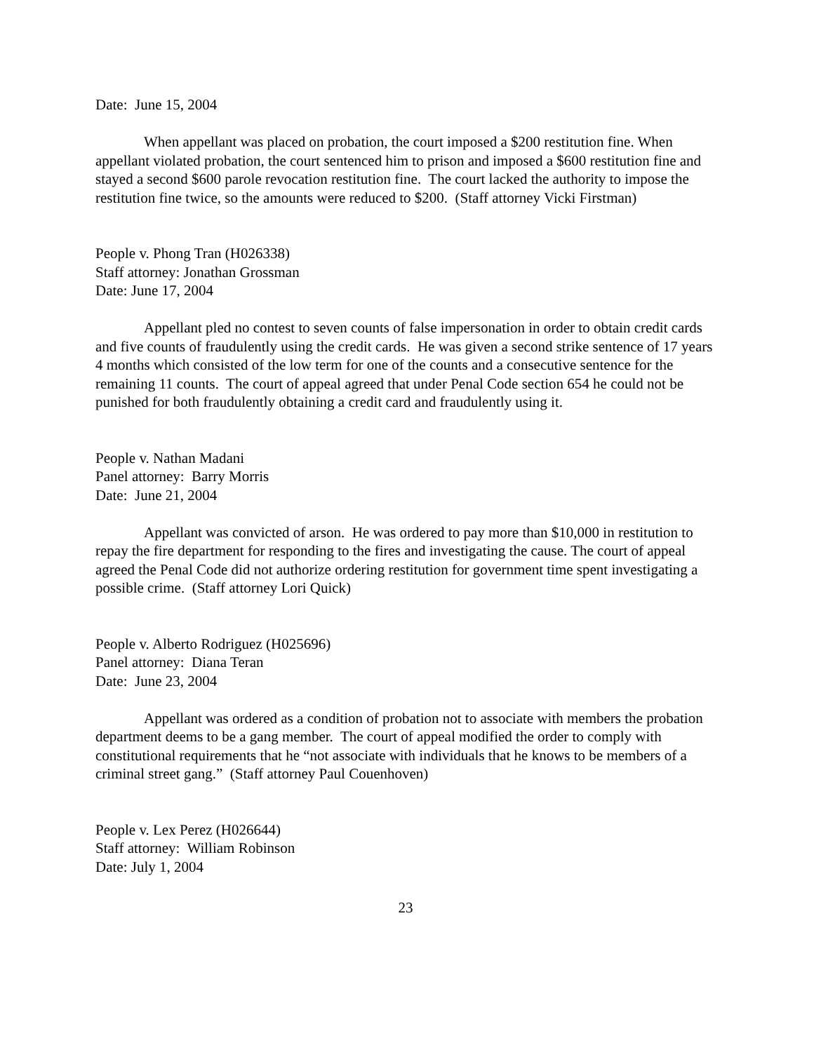Date: June 15, 2004
When appellant was placed on probation, the court imposed a $200 restitution fine. When appellant violated probation, the court sentenced him to prison and imposed a $600 restitution fine and stayed a second $600 parole revocation restitution fine. The court lacked the authority to impose the restitution fine twice, so the amounts were reduced to $200. (Staff attorney Vicki Firstman)
People v. Phong Tran (H026338)
Staff attorney: Jonathan Grossman
Date: June 17, 2004
Appellant pled no contest to seven counts of false impersonation in order to obtain credit cards and five counts of fraudulently using the credit cards. He was given a second strike sentence of 17 years 4 months which consisted of the low term for one of the counts and a consecutive sentence for the remaining 11 counts. The court of appeal agreed that under Penal Code section 654 he could not be punished for both fraudulently obtaining a credit card and fraudulently using it.
People v. Nathan Madani
Panel attorney: Barry Morris
Date: June 21, 2004
Appellant was convicted of arson. He was ordered to pay more than $10,000 in restitution to repay the fire department for responding to the fires and investigating the cause. The court of appeal agreed the Penal Code did not authorize ordering restitution for government time spent investigating a possible crime. (Staff attorney Lori Quick)
People v. Alberto Rodriguez (H025696)
Panel attorney: Diana Teran
Date: June 23, 2004
Appellant was ordered as a condition of probation not to associate with members the probation department deems to be a gang member. The court of appeal modified the order to comply with constitutional requirements that he “not associate with individuals that he knows to be members of a criminal street gang.” (Staff attorney Paul Couenhoven)
People v. Lex Perez (H026644)
Staff attorney: William Robinson
Date: July 1, 2004
23